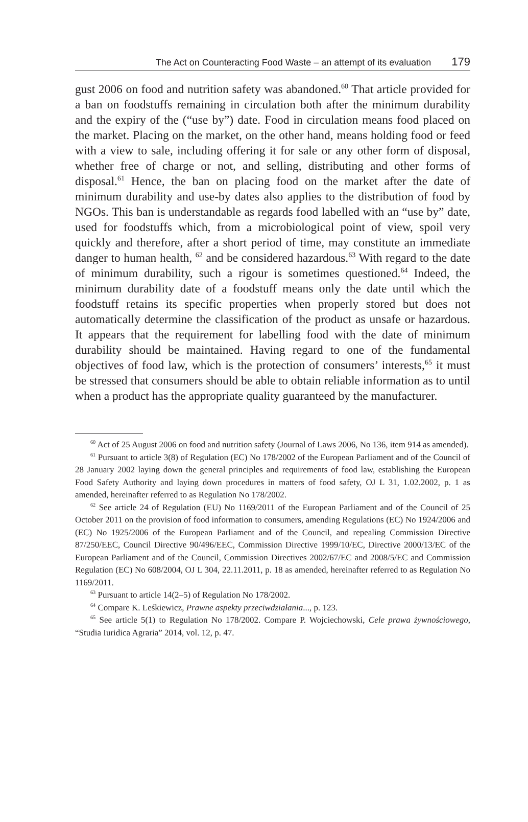The Act on Counteracting Food Waste – an attempt of its evaluation 179
gust 2006 on food and nutrition safety was abandoned.<sup>60</sup> That article provided for a ban on foodstuffs remaining in circulation both after the minimum durability and the expiry of the (“use by”) date. Food in circulation means food placed on the market. Placing on the market, on the other hand, means holding food or feed with a view to sale, including offering it for sale or any other form of disposal, whether free of charge or not, and selling, distributing and other forms of disposal.<sup>61</sup> Hence, the ban on placing food on the market after the date of minimum durability and use-by dates also applies to the distribution of food by NGOs. This ban is understandable as regards food labelled with an “use by” date, used for foodstuffs which, from a microbiological point of view, spoil very quickly and therefore, after a short period of time, may constitute an immediate danger to human health, <sup>62</sup> and be considered hazardous.<sup>63</sup> With regard to the date of minimum durability, such a rigour is sometimes questioned.<sup>64</sup> Indeed, the minimum durability date of a foodstuff means only the date until which the foodstuff retains its specific properties when properly stored but does not automatically determine the classification of the product as unsafe or hazardous. It appears that the requirement for labelling food with the date of minimum durability should be maintained. Having regard to one of the fundamental objectives of food law, which is the protection of consumers’ interests,<sup>65</sup> it must be stressed that consumers should be able to obtain reliable information as to until when a product has the appropriate quality guaranteed by the manufacturer.
<sup>60</sup> Act of 25 August 2006 on food and nutrition safety (Journal of Laws 2006, No 136, item 914 as amended).
<sup>61</sup> Pursuant to article 3(8) of Regulation (EC) No 178/2002 of the European Parliament and of the Council of 28 January 2002 laying down the general principles and requirements of food law, establishing the European Food Safety Authority and laying down procedures in matters of food safety, OJ L 31, 1.02.2002, p. 1 as amended, hereinafter referred to as Regulation No 178/2002.
<sup>62</sup> See article 24 of Regulation (EU) No 1169/2011 of the European Parliament and of the Council of 25 October 2011 on the provision of food information to consumers, amending Regulations (EC) No 1924/2006 and (EC) No 1925/2006 of the European Parliament and of the Council, and repealing Commission Directive 87/250/EEC, Council Directive 90/496/EEC, Commission Directive 1999/10/EC, Directive 2000/13/EC of the European Parliament and of the Council, Commission Directives 2002/67/EC and 2008/5/EC and Commission Regulation (EC) No 608/2004, OJ L 304, 22.11.2011, p. 18 as amended, hereinafter referred to as Regulation No 1169/2011.
<sup>63</sup> Pursuant to article 14(2–5) of Regulation No 178/2002.
<sup>64</sup> Compare K. Leśkiewicz, Prawne aspekty przeciwdziałania..., p. 123.
<sup>65</sup> See article 5(1) to Regulation No 178/2002. Compare P. Wojciechowski, Cele prawa żywnościowego, “Studia Iuridica Agraria” 2014, vol. 12, p. 47.